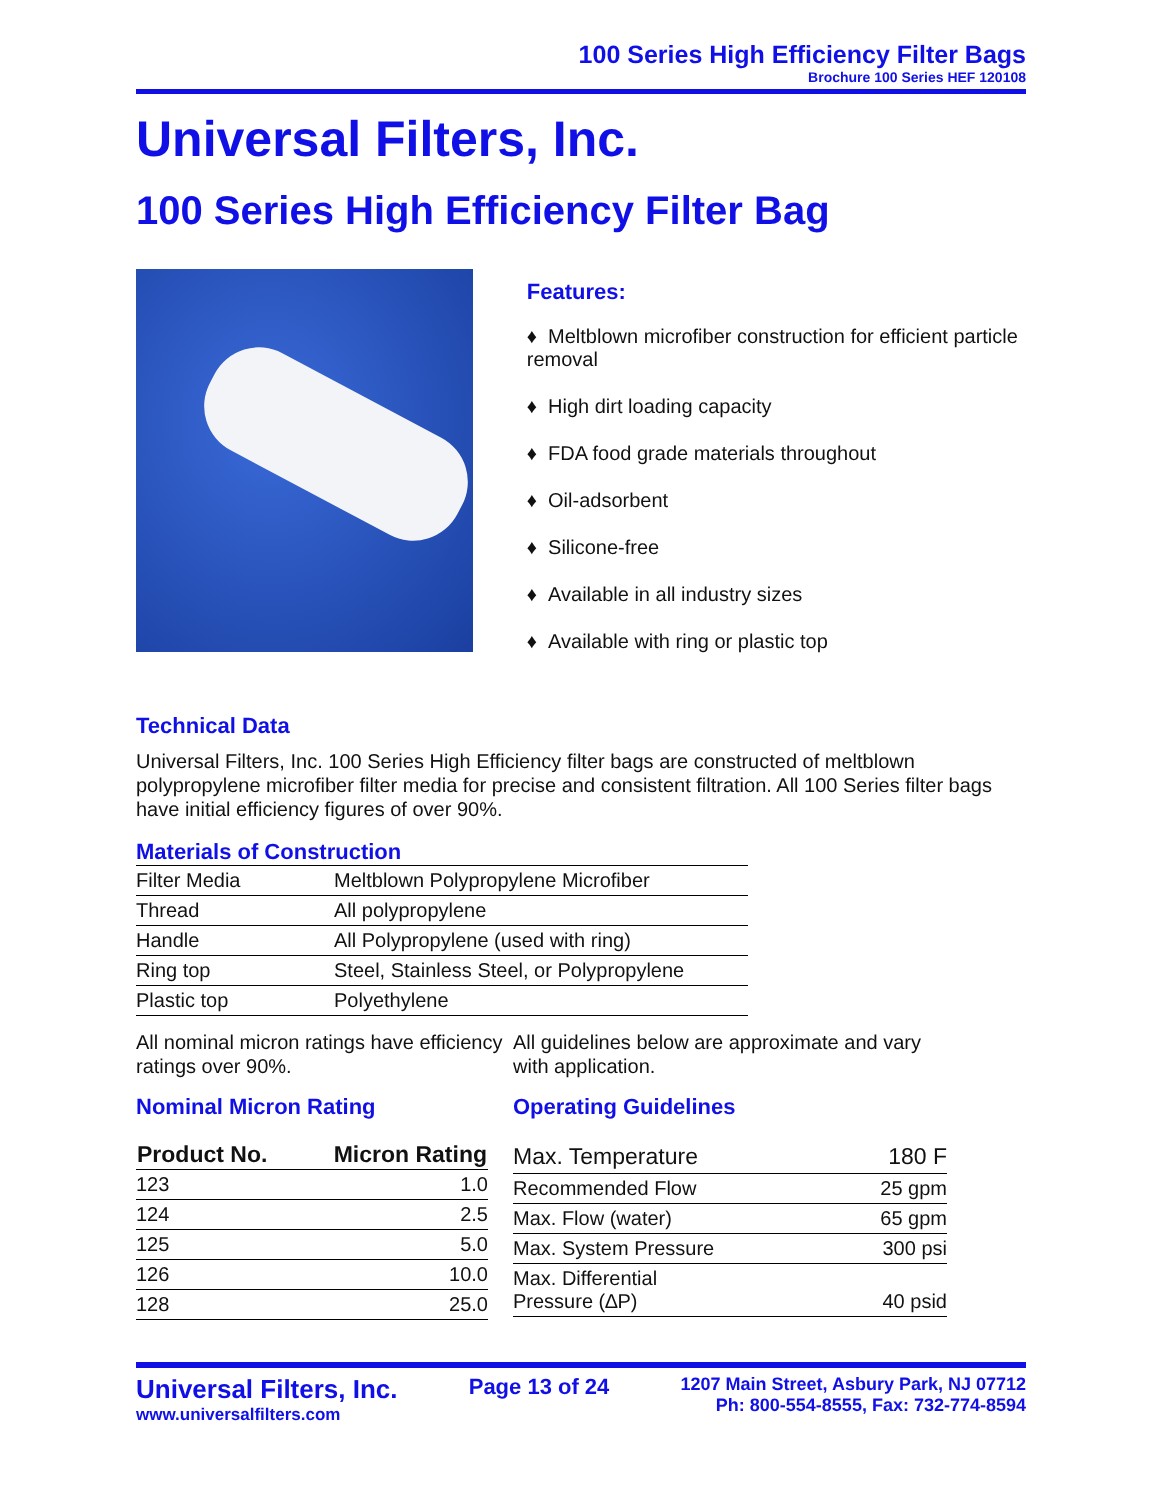100 Series High Efficiency Filter Bags
Brochure 100 Series HEF 120108
Universal Filters, Inc.
100 Series High Efficiency Filter Bag
Features:
♦ Meltblown microfiber construction for efficient particle removal
♦ High dirt loading capacity
♦ FDA food grade materials throughout
♦ Oil-adsorbent
♦ Silicone-free
♦ Available in all industry sizes
♦ Available with ring or plastic top
Technical Data
Universal Filters, Inc. 100 Series High Efficiency filter bags are constructed of meltblown polypropylene microfiber filter media for precise and consistent filtration. All 100 Series filter bags have initial efficiency figures of over 90%.
Materials of Construction
| Filter Media | Meltblown Polypropylene Microfiber |
| Thread | All polypropylene |
| Handle | All Polypropylene (used with ring) |
| Ring top | Steel, Stainless Steel, or Polypropylene |
| Plastic top | Polyethylene |
All nominal micron ratings have efficiency ratings over 90%.
Nominal Micron Rating
| Product No. | Micron Rating |
| --- | --- |
| 123 | 1.0 |
| 124 | 2.5 |
| 125 | 5.0 |
| 126 | 10.0 |
| 128 | 25.0 |
All guidelines below are approximate and vary with application.
Operating Guidelines
| Max. Temperature | 180 F |
| Recommended Flow | 25 gpm |
| Max. Flow (water) | 65 gpm |
| Max. System Pressure | 300 psi |
| Max. Differential Pressure (∆P) | 40 psid |
Universal Filters, Inc.
www.universalfilters.com
Page 13 of 24
1207 Main Street, Asbury Park, NJ 07712
Ph: 800-554-8555, Fax: 732-774-8594